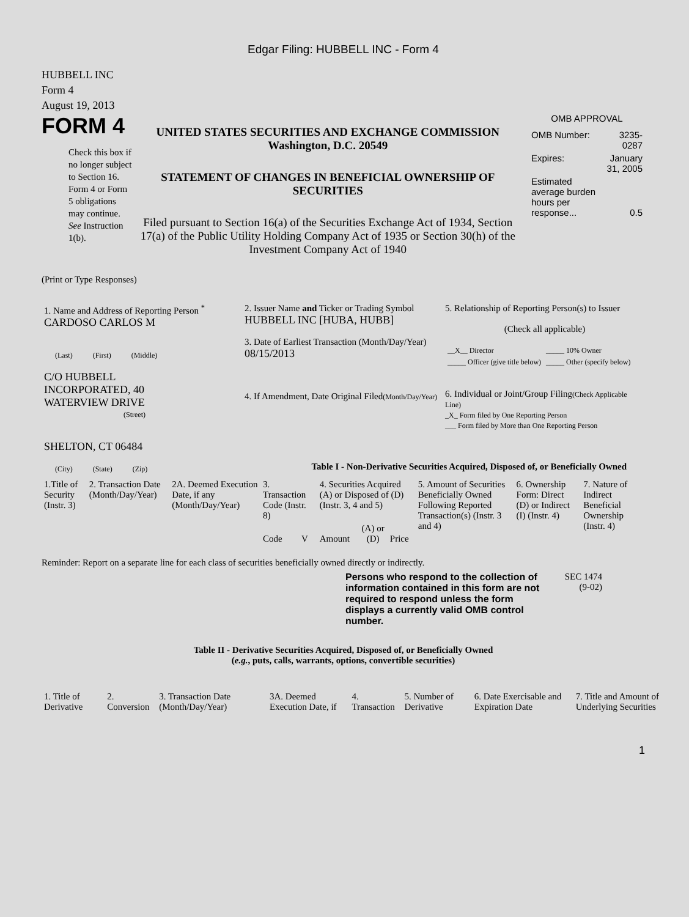Edgar Filing: HUBBELL INC - Form 4
HUBBELL INC
Form 4
August 19, 2013
FORM 4
Check this box if no longer subject to Section 16. Form 4 or Form 5 obligations may continue. See Instruction 1(b).
UNITED STATES SECURITIES AND EXCHANGE COMMISSION
Washington, D.C. 20549
STATEMENT OF CHANGES IN BENEFICIAL OWNERSHIP OF SECURITIES
Filed pursuant to Section 16(a) of the Securities Exchange Act of 1934, Section 17(a) of the Public Utility Holding Company Act of 1935 or Section 30(h) of the Investment Company Act of 1940
OMB APPROVAL
| OMB Number: | 3235-0287 |
| Expires: | January 31, 2005 |
| Estimated average burden hours per response... | 0.5 |
(Print or Type Responses)
| 1. Name and Address of Reporting Person <sup>*</sup> CARDOSO CARLOS M (Last) (First) (Middle) C/O HUBBELL INCORPORATED, 40 WATERVIEW DRIVE (Street) SHELTON, CT 06484 (City) (State) (Zip) | 2. Issuer Name and Ticker or Trading Symbol HUBBELL INC [HUBA, HUBB] 3. Date of Earliest Transaction (Month/Day/Year) 08/15/2013 4. If Amendment, Date Original Filed (Month/Day/Year) | 5. Relationship of Reporting Person(s) to Issuer (Check all applicable) / __X__ Director / _____ 10% Owner / / _____ Officer (give title below) / _____ Other (specify below) / 6. Individual or Joint/Group Filing (Check Applicable Line) _X_ Form filed by One Reporting Person ___ Form filed by More than One Reporting Person |
Table I - Non-Derivative Securities Acquired, Disposed of, or Beneficially Owned
| 1.Title of Security (Instr. 3) | 2. Transaction Date (Month/Day/Year) | 2A. Deemed Execution Date, if any (Month/Day/Year) | 3. Transaction Code (Instr. 8) | | 4. Securities Acquired (A) or Disposed of (D) (Instr. 3, 4 and 5) | | | 5. Amount of Securities Beneficially Owned Following Reported Transaction(s) (Instr. 3 and 4) | 6. Ownership Form: Direct (D) or Indirect (I) (Instr. 4) | 7. Nature of Indirect Beneficial Ownership (Instr. 4) |
| --- | --- | --- | --- | --- | --- | --- | --- | --- | --- | --- |
| | | | Code | V | Amount | (A) or (D) | Price | | | |
Reminder: Report on a separate line for each class of securities beneficially owned directly or indirectly.
Persons who respond to the collection of information contained in this form are not required to respond unless the form displays a currently valid OMB control number.
SEC 1474 (9-02)
Table II - Derivative Securities Acquired, Disposed of, or Beneficially Owned
(e.g., puts, calls, warrants, options, convertible securities)
| 1. Title of Derivative | 2. Conversion | 3. Transaction Date (Month/Day/Year) | 3A. Deemed Execution Date, if | 4. Transaction | 5. Number of Derivative | 6. Date Exercisable and Expiration Date | 7. Title and Amount of Underlying Securities |
| --- | --- | --- | --- | --- | --- | --- | --- |
1